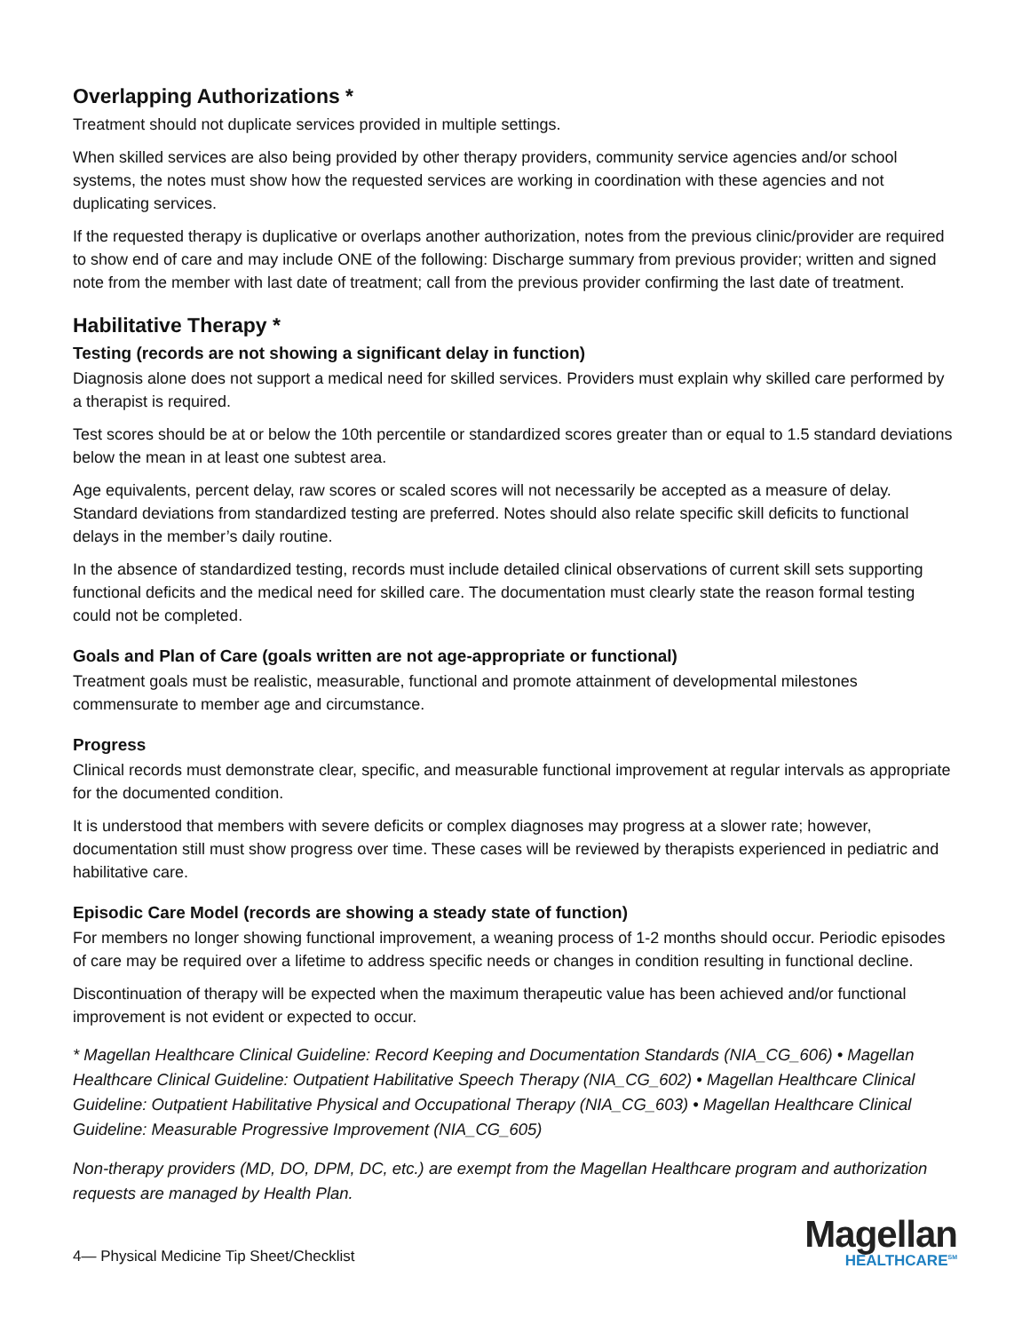Overlapping Authorizations *
Treatment should not duplicate services provided in multiple settings.
When skilled services are also being provided by other therapy providers, community service agencies and/or school systems, the notes must show how the requested services are working in coordination with these agencies and not duplicating services.
If the requested therapy is duplicative or overlaps another authorization, notes from the previous clinic/provider are required to show end of care and may include ONE of the following: Discharge summary from previous provider; written and signed note from the member with last date of treatment; call from the previous provider confirming the last date of treatment.
Habilitative Therapy *
Testing (records are not showing a significant delay in function)
Diagnosis alone does not support a medical need for skilled services. Providers must explain why skilled care performed by a therapist is required.
Test scores should be at or below the 10th percentile or standardized scores greater than or equal to 1.5 standard deviations below the mean in at least one subtest area.
Age equivalents, percent delay, raw scores or scaled scores will not necessarily be accepted as a measure of delay. Standard deviations from standardized testing are preferred. Notes should also relate specific skill deficits to functional delays in the member’s daily routine.
In the absence of standardized testing, records must include detailed clinical observations of current skill sets supporting functional deficits and the medical need for skilled care. The documentation must clearly state the reason formal testing could not be completed.
Goals and Plan of Care (goals written are not age-appropriate or functional)
Treatment goals must be realistic, measurable, functional and promote attainment of developmental milestones commensurate to member age and circumstance.
Progress
Clinical records must demonstrate clear, specific, and measurable functional improvement at regular intervals as appropriate for the documented condition.
It is understood that members with severe deficits or complex diagnoses may progress at a slower rate; however, documentation still must show progress over time. These cases will be reviewed by therapists experienced in pediatric and habilitative care.
Episodic Care Model (records are showing a steady state of function)
For members no longer showing functional improvement, a weaning process of 1-2 months should occur. Periodic episodes of care may be required over a lifetime to address specific needs or changes in condition resulting in functional decline.
Discontinuation of therapy will be expected when the maximum therapeutic value has been achieved and/or functional improvement is not evident or expected to occur.
* Magellan Healthcare Clinical Guideline: Record Keeping and Documentation Standards (NIA_CG_606) • Magellan Healthcare Clinical Guideline: Outpatient Habilitative Speech Therapy (NIA_CG_602) • Magellan Healthcare Clinical Guideline: Outpatient Habilitative Physical and Occupational Therapy (NIA_CG_603) • Magellan Healthcare Clinical Guideline: Measurable Progressive Improvement (NIA_CG_605)
Non-therapy providers (MD, DO, DPM, DC, etc.) are exempt from the Magellan Healthcare program and authorization requests are managed by Health Plan.
4— Physical Medicine Tip Sheet/Checklist
Magellan
HEALTHCARE<sup>SM</sup>